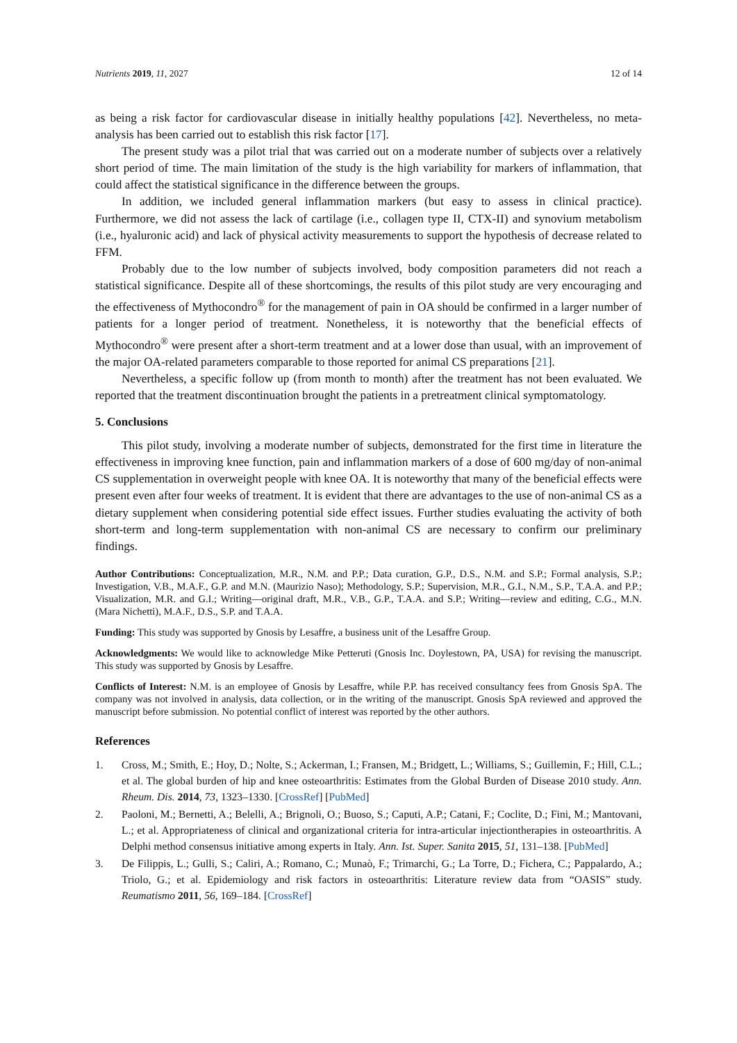Nutrients 2019, 11, 2027 12 of 14
as being a risk factor for cardiovascular disease in initially healthy populations [42]. Nevertheless, no meta-analysis has been carried out to establish this risk factor [17].
The present study was a pilot trial that was carried out on a moderate number of subjects over a relatively short period of time. The main limitation of the study is the high variability for markers of inflammation, that could affect the statistical significance in the difference between the groups.
In addition, we included general inflammation markers (but easy to assess in clinical practice). Furthermore, we did not assess the lack of cartilage (i.e., collagen type II, CTX-II) and synovium metabolism (i.e., hyaluronic acid) and lack of physical activity measurements to support the hypothesis of decrease related to FFM.
Probably due to the low number of subjects involved, body composition parameters did not reach a statistical significance. Despite all of these shortcomings, the results of this pilot study are very encouraging and the effectiveness of Mythocondro<sup>®</sup> for the management of pain in OA should be confirmed in a larger number of patients for a longer period of treatment. Nonetheless, it is noteworthy that the beneficial effects of Mythocondro<sup>®</sup> were present after a short-term treatment and at a lower dose than usual, with an improvement of the major OA-related parameters comparable to those reported for animal CS preparations [21].
Nevertheless, a specific follow up (from month to month) after the treatment has not been evaluated. We reported that the treatment discontinuation brought the patients in a pretreatment clinical symptomatology.
5. Conclusions
This pilot study, involving a moderate number of subjects, demonstrated for the first time in literature the effectiveness in improving knee function, pain and inflammation markers of a dose of 600 mg/day of non-animal CS supplementation in overweight people with knee OA. It is noteworthy that many of the beneficial effects were present even after four weeks of treatment. It is evident that there are advantages to the use of non-animal CS as a dietary supplement when considering potential side effect issues. Further studies evaluating the activity of both short-term and long-term supplementation with non-animal CS are necessary to confirm our preliminary findings.
Author Contributions: Conceptualization, M.R., N.M. and P.P.; Data curation, G.P., D.S., N.M. and S.P.; Formal analysis, S.P.; Investigation, V.B., M.A.F., G.P. and M.N. (Maurizio Naso); Methodology, S.P.; Supervision, M.R., G.I., N.M., S.P., T.A.A. and P.P.; Visualization, M.R. and G.I.; Writing—original draft, M.R., V.B., G.P., T.A.A. and S.P.; Writing—review and editing, C.G., M.N. (Mara Nichetti), M.A.F., D.S., S.P. and T.A.A.
Funding: This study was supported by Gnosis by Lesaffre, a business unit of the Lesaffre Group.
Acknowledgments: We would like to acknowledge Mike Petteruti (Gnosis Inc. Doylestown, PA, USA) for revising the manuscript. This study was supported by Gnosis by Lesaffre.
Conflicts of Interest: N.M. is an employee of Gnosis by Lesaffre, while P.P. has received consultancy fees from Gnosis SpA. The company was not involved in analysis, data collection, or in the writing of the manuscript. Gnosis SpA reviewed and approved the manuscript before submission. No potential conflict of interest was reported by the other authors.
References
1. Cross, M.; Smith, E.; Hoy, D.; Nolte, S.; Ackerman, I.; Fransen, M.; Bridgett, L.; Williams, S.; Guillemin, F.; Hill, C.L.; et al. The global burden of hip and knee osteoarthritis: Estimates from the Global Burden of Disease 2010 study. Ann. Rheum. Dis. 2014, 73, 1323–1330. [CrossRef] [PubMed]
2. Paoloni, M.; Bernetti, A.; Belelli, A.; Brignoli, O.; Buoso, S.; Caputi, A.P.; Catani, F.; Coclite, D.; Fini, M.; Mantovani, L.; et al. Appropriateness of clinical and organizational criteria for intra-articular injectiontherapies in osteoarthritis. A Delphi method consensus initiative among experts in Italy. Ann. Ist. Super. Sanita 2015, 51, 131–138. [PubMed]
3. De Filippis, L.; Gulli, S.; Caliri, A.; Romano, C.; Munaò, F.; Trimarchi, G.; La Torre, D.; Fichera, C.; Pappalardo, A.; Triolo, G.; et al. Epidemiology and risk factors in osteoarthritis: Literature review data from “OASIS” study. Reumatismo 2011, 56, 169–184. [CrossRef]